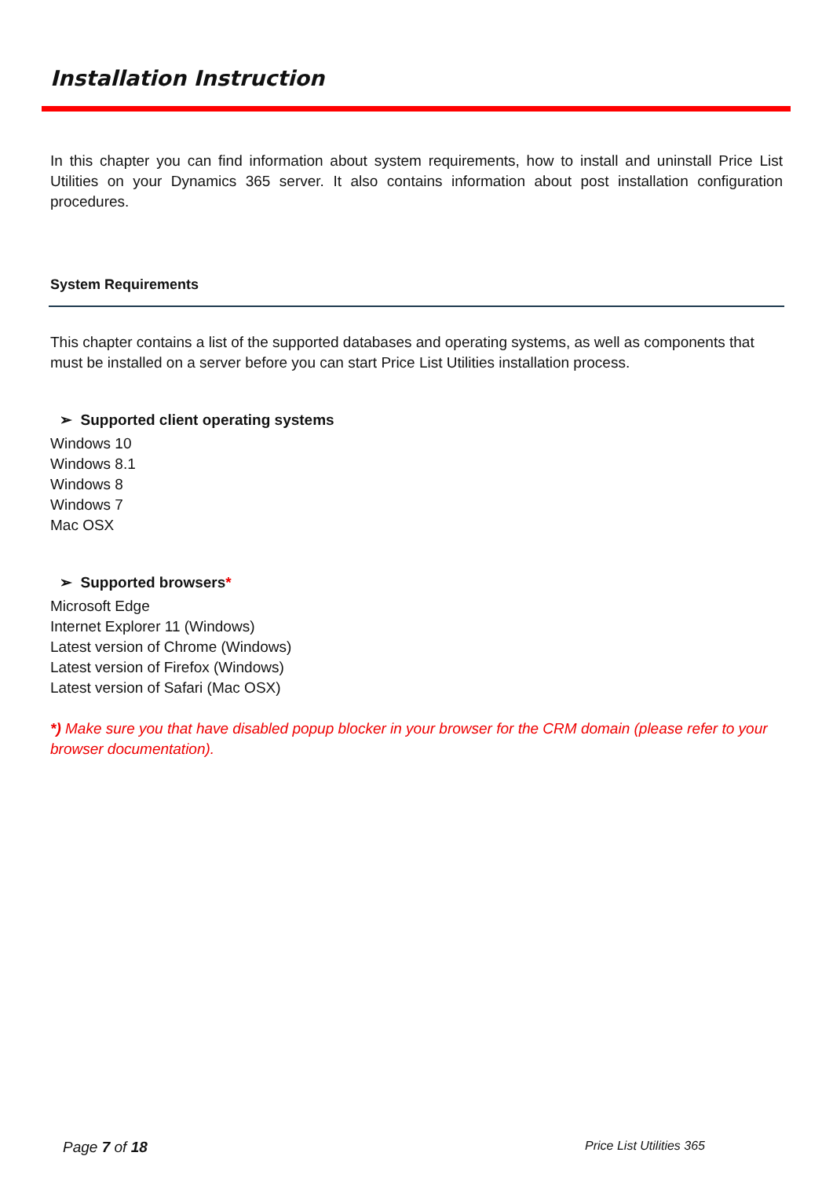Installation Instruction
In this chapter you can find information about system requirements, how to install and uninstall Price List Utilities on your Dynamics 365 server. It also contains information about post installation configuration procedures.
System Requirements
This chapter contains a list of the supported databases and operating systems, as well as components that must be installed on a server before you can start Price List Utilities installation process.
➢ Supported client operating systems
Windows 10
Windows 8.1
Windows 8
Windows 7
Mac OSX
➢ Supported browsers*
Microsoft Edge
Internet Explorer 11 (Windows)
Latest version of Chrome (Windows)
Latest version of Firefox (Windows)
Latest version of Safari (Mac OSX)
*) Make sure you that have disabled popup blocker in your browser for the CRM domain (please refer to your browser documentation).
Page 7 of 18 Price List Utilities 365